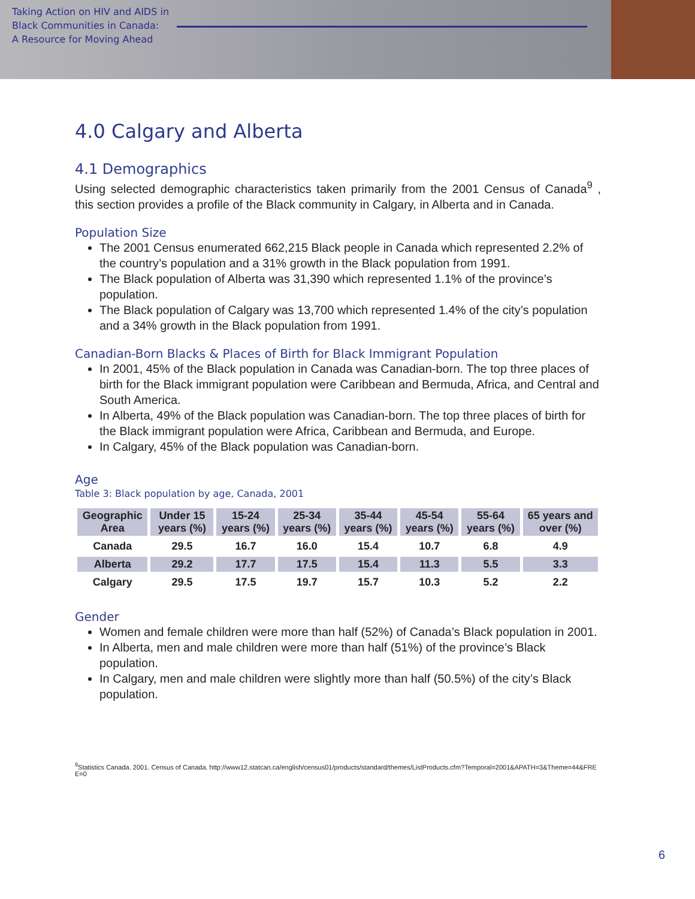Taking Action on HIV and AIDS in
Black Communities in Canada:
A Resource for Moving Ahead
4.0 Calgary and Alberta
4.1 Demographics
Using selected demographic characteristics taken primarily from the 2001 Census of Canada<sup>9</sup> , this section provides a profile of the Black community in Calgary, in Alberta and in Canada.
Population Size
The 2001 Census enumerated 662,215 Black people in Canada which represented 2.2% of the country’s population and a 31% growth in the Black population from 1991.
The Black population of Alberta was 31,390 which represented 1.1% of the province’s population.
The Black population of Calgary was 13,700 which represented 1.4% of the city’s population and a 34% growth in the Black population from 1991.
Canadian-Born Blacks & Places of Birth for Black Immigrant Population
In 2001, 45% of the Black population in Canada was Canadian-born. The top three places of birth for the Black immigrant population were Caribbean and Bermuda, Africa, and Central and South America.
In Alberta, 49% of the Black population was Canadian-born. The top three places of birth for the Black immigrant population were Africa, Caribbean and Bermuda, and Europe.
In Calgary, 45% of the Black population was Canadian-born.
Age
Table 3: Black population by age, Canada, 2001
| Geographic Area | Under 15 years (%) | 15-24 years (%) | 25-34 years (%) | 35-44 years (%) | 45-54 years (%) | 55-64 years (%) | 65 years and over (%) |
| --- | --- | --- | --- | --- | --- | --- | --- |
| Canada | 29.5 | 16.7 | 16.0 | 15.4 | 10.7 | 6.8 | 4.9 |
| Alberta | 29.2 | 17.7 | 17.5 | 15.4 | 11.3 | 5.5 | 3.3 |
| Calgary | 29.5 | 17.5 | 19.7 | 15.7 | 10.3 | 5.2 | 2.2 |
Gender
Women and female children were more than half (52%) of Canada’s Black population in 2001.
In Alberta, men and male children were more than half (51%) of the province’s Black population.
In Calgary, men and male children were slightly more than half (50.5%) of the city’s Black population.
<sup>9</sup> Statistics Canada. 2001. Census of Canada. http://www12.statcan.ca/english/census01/products/standard/themes/ListProducts.cfm?Temporal=2001&APATH=3&Theme=44&FREE=0
6